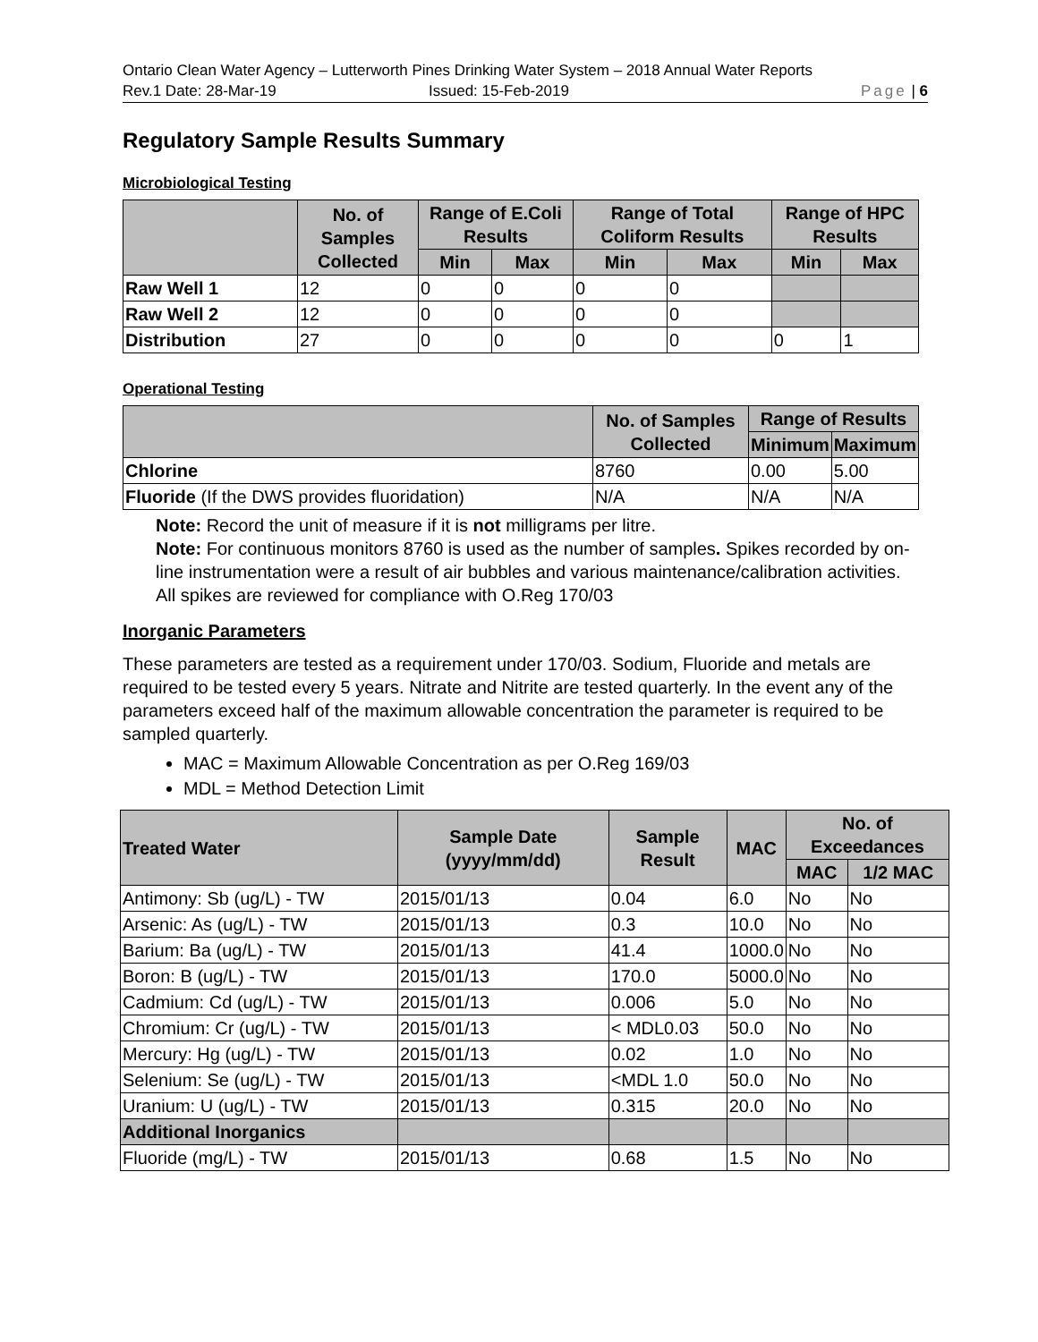Ontario Clean Water Agency – Lutterworth Pines Drinking Water System – 2018 Annual Water Reports
Rev.1 Date: 28-Mar-19 Issued: 15-Feb-2019 Page | 6
Regulatory Sample Results Summary
Microbiological Testing
| | No. of Samples Collected | Range of E.Coli Results | | Range of Total Coliform Results | | Range of HPC Results | |
| --- | --- | --- | --- | --- | --- | --- | --- |
| | | Min | Max | Min | Max | Min | Max |
| Raw Well 1 | 12 | 0 | 0 | 0 | 0 | | |
| Raw Well 2 | 12 | 0 | 0 | 0 | 0 | | |
| Distribution | 27 | 0 | 0 | 0 | 0 | 0 | 1 |
Operational Testing
| | No. of Samples Collected | Range of Results | |
| --- | --- | --- | --- |
| | | Minimum | Maximum |
| Chlorine | 8760 | 0.00 | 5.00 |
| Fluoride (If the DWS provides fluoridation) | N/A | N/A | N/A |
Note: Record the unit of measure if it is not milligrams per litre.
Note: For continuous monitors 8760 is used as the number of samples. Spikes recorded by on-line instrumentation were a result of air bubbles and various maintenance/calibration activities. All spikes are reviewed for compliance with O.Reg 170/03
Inorganic Parameters
These parameters are tested as a requirement under 170/03. Sodium, Fluoride and metals are required to be tested every 5 years. Nitrate and Nitrite are tested quarterly. In the event any of the parameters exceed half of the maximum allowable concentration the parameter is required to be sampled quarterly.
MAC = Maximum Allowable Concentration as per O.Reg 169/03
MDL = Method Detection Limit
| Treated Water | Sample Date (yyyy/mm/dd) | Sample Result | MAC | No. of Exceedances | |
| --- | --- | --- | --- | --- | --- |
| | | | | MAC | 1/2 MAC |
| Antimony: Sb (ug/L) - TW | 2015/01/13 | 0.04 | 6.0 | No | No |
| Arsenic: As (ug/L) - TW | 2015/01/13 | 0.3 | 10.0 | No | No |
| Barium: Ba (ug/L) - TW | 2015/01/13 | 41.4 | 1000.0 | No | No |
| Boron: B (ug/L) - TW | 2015/01/13 | 170.0 | 5000.0 | No | No |
| Cadmium: Cd (ug/L) - TW | 2015/01/13 | 0.006 | 5.0 | No | No |
| Chromium: Cr (ug/L) - TW | 2015/01/13 | < MDL0.03 | 50.0 | No | No |
| Mercury: Hg (ug/L) - TW | 2015/01/13 | 0.02 | 1.0 | No | No |
| Selenium: Se (ug/L) - TW | 2015/01/13 | <MDL 1.0 | 50.0 | No | No |
| Uranium: U (ug/L) - TW | 2015/01/13 | 0.315 | 20.0 | No | No |
| Additional Inorganics | | | | | |
| Fluoride (mg/L) - TW | 2015/01/13 | 0.68 | 1.5 | No | No |